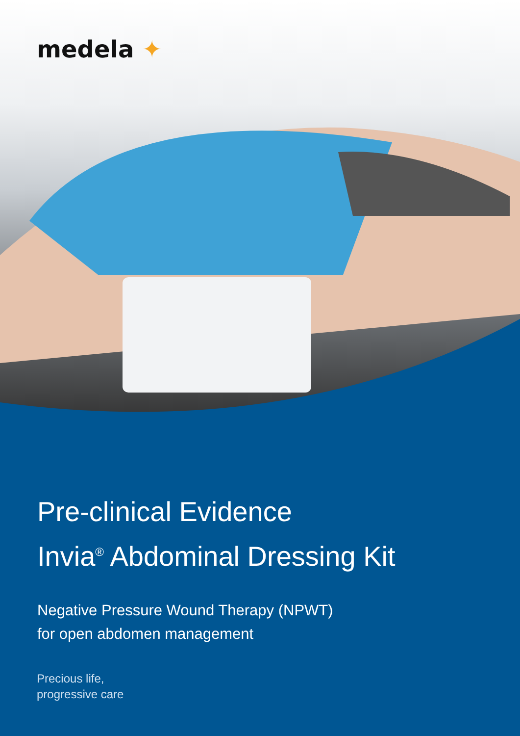medela ✦
Pre-clinical Evidence
Invia<sup>®</sup> Abdominal Dressing Kit
Negative Pressure Wound Therapy (NPWT)
for open abdomen management
Precious life,
progressive care